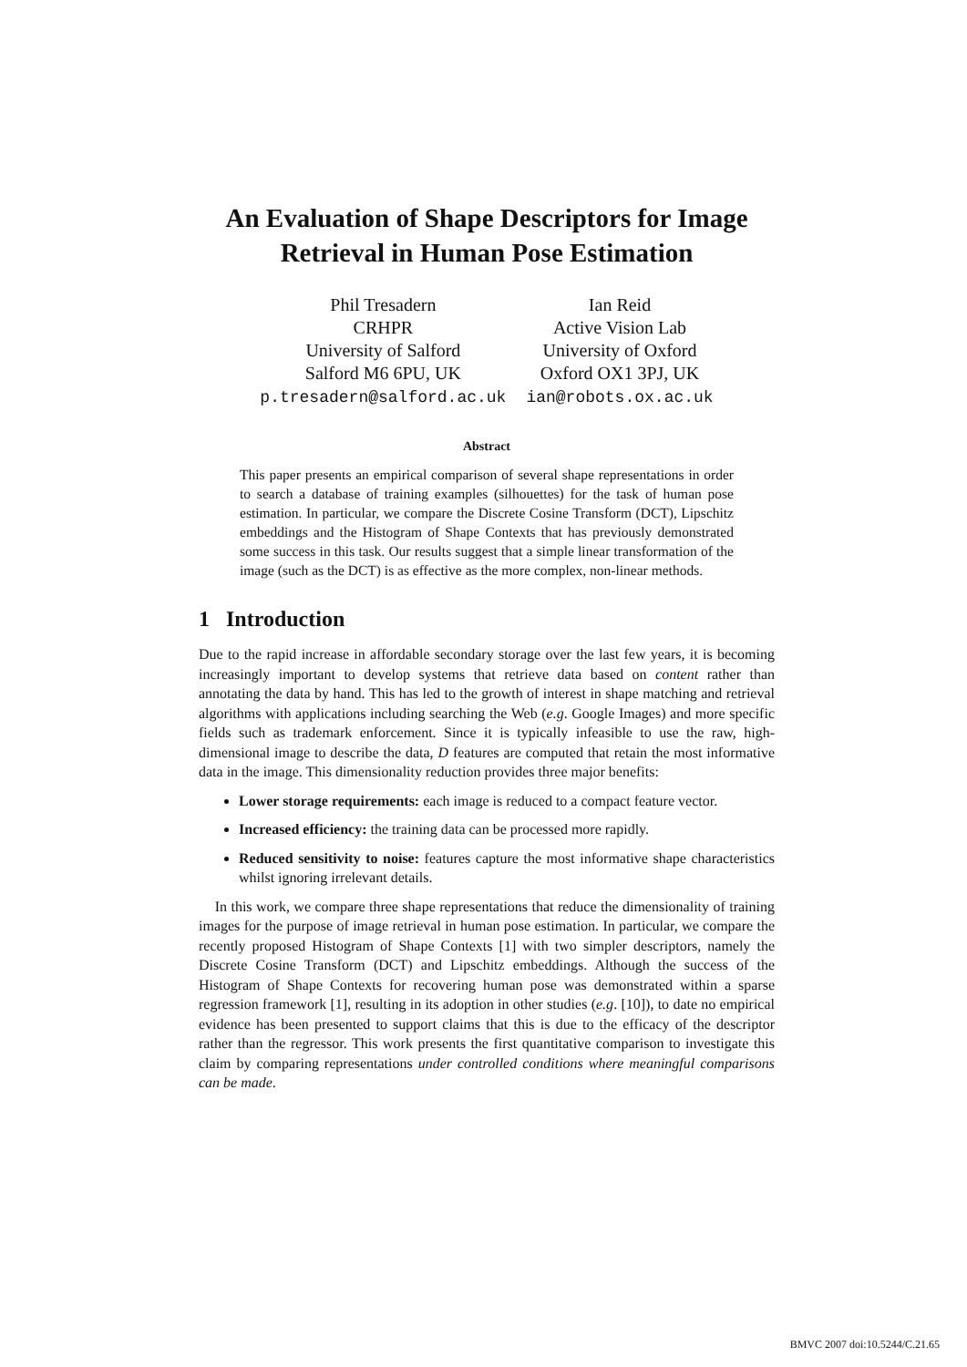An Evaluation of Shape Descriptors for Image Retrieval in Human Pose Estimation
Phil Tresadern
CRHPR
University of Salford
Salford M6 6PU, UK
p.tresadern@salford.ac.uk
Ian Reid
Active Vision Lab
University of Oxford
Oxford OX1 3PJ, UK
ian@robots.ox.ac.uk
Abstract
This paper presents an empirical comparison of several shape representations in order to search a database of training examples (silhouettes) for the task of human pose estimation. In particular, we compare the Discrete Cosine Transform (DCT), Lipschitz embeddings and the Histogram of Shape Contexts that has previously demonstrated some success in this task. Our results suggest that a simple linear transformation of the image (such as the DCT) is as effective as the more complex, non-linear methods.
1 Introduction
Due to the rapid increase in affordable secondary storage over the last few years, it is becoming increasingly important to develop systems that retrieve data based on content rather than annotating the data by hand. This has led to the growth of interest in shape matching and retrieval algorithms with applications including searching the Web (e.g. Google Images) and more specific fields such as trademark enforcement. Since it is typically infeasible to use the raw, high-dimensional image to describe the data, D features are computed that retain the most informative data in the image. This dimensionality reduction provides three major benefits:
Lower storage requirements: each image is reduced to a compact feature vector.
Increased efficiency: the training data can be processed more rapidly.
Reduced sensitivity to noise: features capture the most informative shape characteristics whilst ignoring irrelevant details.
In this work, we compare three shape representations that reduce the dimensionality of training images for the purpose of image retrieval in human pose estimation. In particular, we compare the recently proposed Histogram of Shape Contexts [1] with two simpler descriptors, namely the Discrete Cosine Transform (DCT) and Lipschitz embeddings. Although the success of the Histogram of Shape Contexts for recovering human pose was demonstrated within a sparse regression framework [1], resulting in its adoption in other studies (e.g. [10]), to date no empirical evidence has been presented to support claims that this is due to the efficacy of the descriptor rather than the regressor. This work presents the first quantitative comparison to investigate this claim by comparing representations under controlled conditions where meaningful comparisons can be made.
BMVC 2007 doi:10.5244/C.21.65